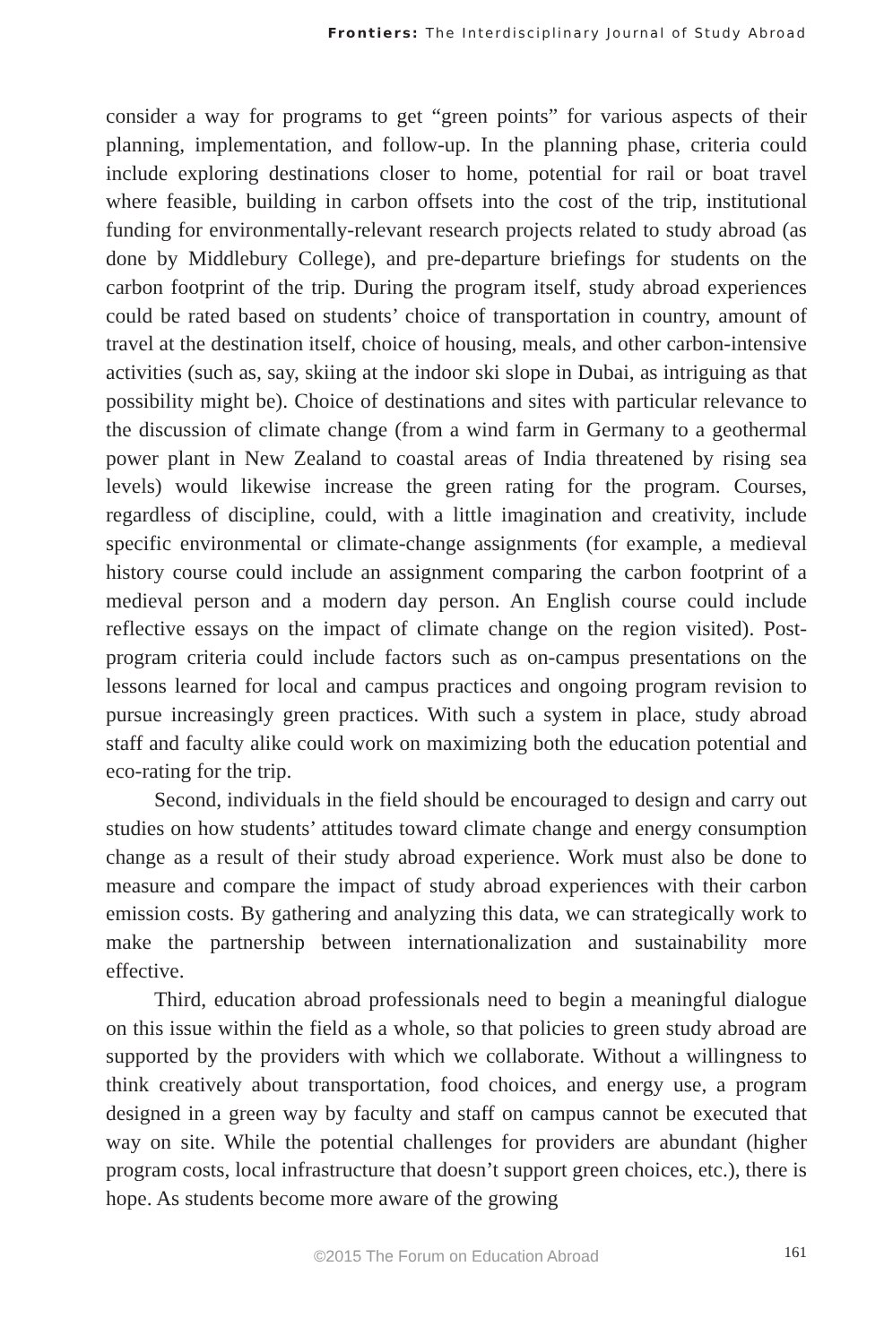Frontiers: The Interdisciplinary Journal of Study Abroad
consider a way for programs to get “green points” for various aspects of their planning, implementation, and follow-up. In the planning phase, criteria could include exploring destinations closer to home, potential for rail or boat travel where feasible, building in carbon offsets into the cost of the trip, institutional funding for environmentally-relevant research projects related to study abroad (as done by Middlebury College), and pre-departure briefings for students on the carbon footprint of the trip. During the program itself, study abroad experiences could be rated based on students’ choice of transportation in country, amount of travel at the destination itself, choice of housing, meals, and other carbon-intensive activities (such as, say, skiing at the indoor ski slope in Dubai, as intriguing as that possibility might be). Choice of destinations and sites with particular relevance to the discussion of climate change (from a wind farm in Germany to a geothermal power plant in New Zealand to coastal areas of India threatened by rising sea levels) would likewise increase the green rating for the program. Courses, regardless of discipline, could, with a little imagination and creativity, include specific environmental or climate-change assignments (for example, a medieval history course could include an assignment comparing the carbon footprint of a medieval person and a modern day person. An English course could include reflective essays on the impact of climate change on the region visited). Post-program criteria could include factors such as on-campus presentations on the lessons learned for local and campus practices and ongoing program revision to pursue increasingly green practices. With such a system in place, study abroad staff and faculty alike could work on maximizing both the education potential and eco-rating for the trip.
Second, individuals in the field should be encouraged to design and carry out studies on how students’ attitudes toward climate change and energy consumption change as a result of their study abroad experience. Work must also be done to measure and compare the impact of study abroad experiences with their carbon emission costs. By gathering and analyzing this data, we can strategically work to make the partnership between internationalization and sustainability more effective.
Third, education abroad professionals need to begin a meaningful dialogue on this issue within the field as a whole, so that policies to green study abroad are supported by the providers with which we collaborate. Without a willingness to think creatively about transportation, food choices, and energy use, a program designed in a green way by faculty and staff on campus cannot be executed that way on site. While the potential challenges for providers are abundant (higher program costs, local infrastructure that doesn’t support green choices, etc.), there is hope. As students become more aware of the growing
©2015 The Forum on Education Abroad
161